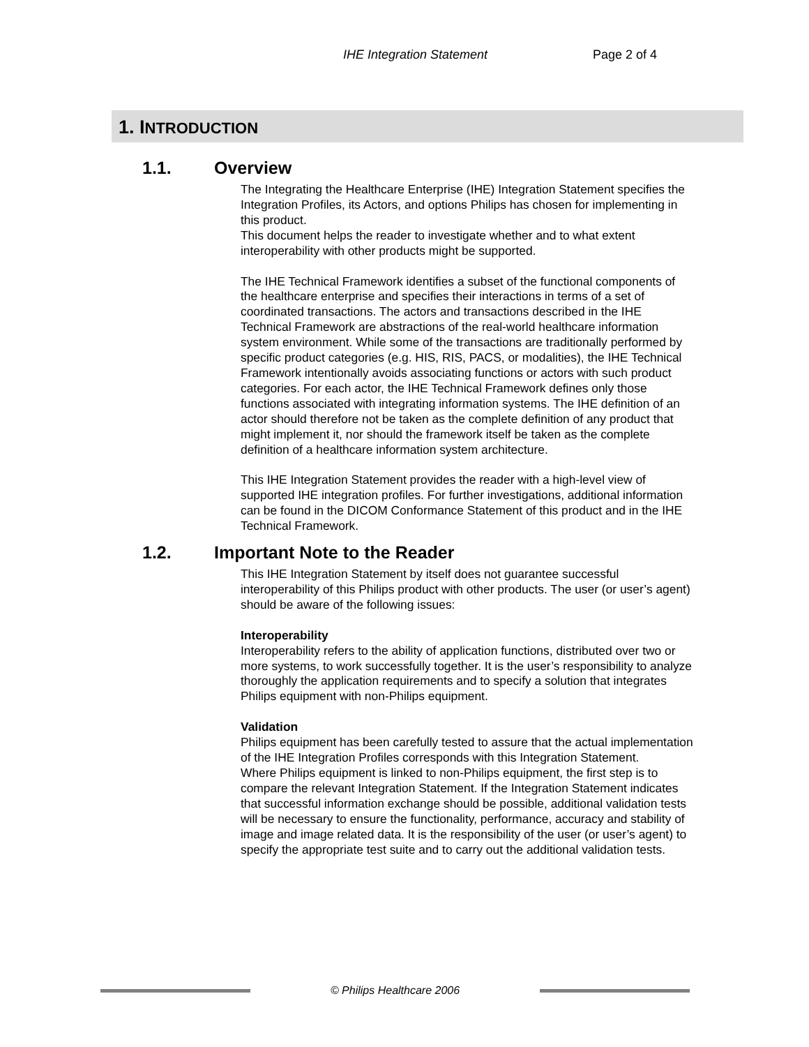IHE Integration Statement Page 2 of 4
1. INTRODUCTION
1.1. Overview
The Integrating the Healthcare Enterprise (IHE) Integration Statement specifies the Integration Profiles, its Actors, and options Philips has chosen for implementing in this product.
This document helps the reader to investigate whether and to what extent interoperability with other products might be supported.
The IHE Technical Framework identifies a subset of the functional components of the healthcare enterprise and specifies their interactions in terms of a set of coordinated transactions. The actors and transactions described in the IHE Technical Framework are abstractions of the real-world healthcare information system environment. While some of the transactions are traditionally performed by specific product categories (e.g. HIS, RIS, PACS, or modalities), the IHE Technical Framework intentionally avoids associating functions or actors with such product categories. For each actor, the IHE Technical Framework defines only those functions associated with integrating information systems. The IHE definition of an actor should therefore not be taken as the complete definition of any product that might implement it, nor should the framework itself be taken as the complete definition of a healthcare information system architecture.
This IHE Integration Statement provides the reader with a high-level view of supported IHE integration profiles. For further investigations, additional information can be found in the DICOM Conformance Statement of this product and in the IHE Technical Framework.
1.2. Important Note to the Reader
This IHE Integration Statement by itself does not guarantee successful interoperability of this Philips product with other products. The user (or user’s agent) should be aware of the following issues:
Interoperability
Interoperability refers to the ability of application functions, distributed over two or more systems, to work successfully together. It is the user’s responsibility to analyze thoroughly the application requirements and to specify a solution that integrates Philips equipment with non-Philips equipment.
Validation
Philips equipment has been carefully tested to assure that the actual implementation of the IHE Integration Profiles corresponds with this Integration Statement.
Where Philips equipment is linked to non-Philips equipment, the first step is to compare the relevant Integration Statement. If the Integration Statement indicates that successful information exchange should be possible, additional validation tests will be necessary to ensure the functionality, performance, accuracy and stability of image and image related data. It is the responsibility of the user (or user’s agent) to specify the appropriate test suite and to carry out the additional validation tests.
© Philips Healthcare 2006